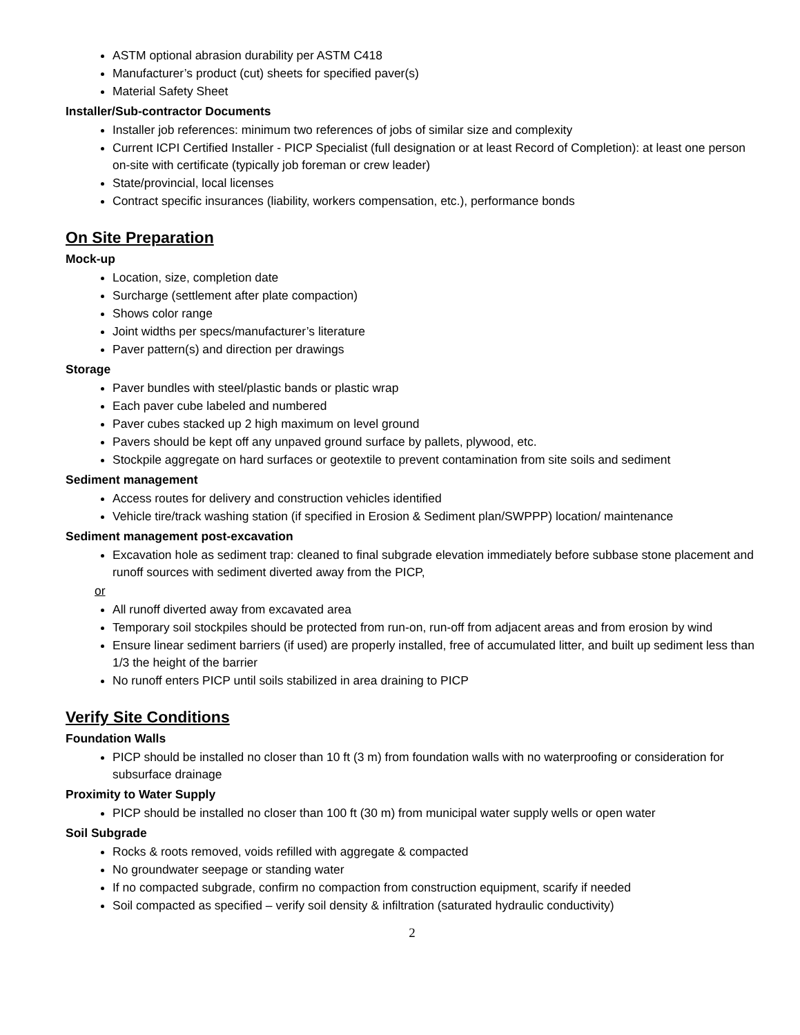ASTM optional abrasion durability per ASTM C418
Manufacturer’s product (cut) sheets for specified paver(s)
Material Safety Sheet
Installer/Sub-contractor Documents
Installer job references: minimum two references of jobs of similar size and complexity
Current ICPI Certified Installer - PICP Specialist (full designation or at least Record of Completion): at least one person on-site with certificate (typically job foreman or crew leader)
State/provincial, local licenses
Contract specific insurances (liability, workers compensation, etc.), performance bonds
On Site Preparation
Mock-up
Location, size, completion date
Surcharge (settlement after plate compaction)
Shows color range
Joint widths per specs/manufacturer’s literature
Paver pattern(s) and direction per drawings
Storage
Paver bundles with steel/plastic bands or plastic wrap
Each paver cube labeled and numbered
Paver cubes stacked up 2 high maximum on level ground
Pavers should be kept off any unpaved ground surface by pallets, plywood, etc.
Stockpile aggregate on hard surfaces or geotextile to prevent contamination from site soils and sediment
Sediment management
Access routes for delivery and construction vehicles identified
Vehicle tire/track washing station (if specified in Erosion & Sediment plan/SWPPP) location/ maintenance
Sediment management post-excavation
Excavation hole as sediment trap: cleaned to final subgrade elevation immediately before subbase stone placement and runoff sources with sediment diverted away from the PICP,
or
All runoff diverted away from excavated area
Temporary soil stockpiles should be protected from run-on, run-off from adjacent areas and from erosion by wind
Ensure linear sediment barriers (if used) are properly installed, free of accumulated litter, and built up sediment less than 1/3 the height of the barrier
No runoff enters PICP until soils stabilized in area draining to PICP
Verify Site Conditions
Foundation Walls
PICP should be installed no closer than 10 ft (3 m) from foundation walls with no waterproofing or consideration for subsurface drainage
Proximity to Water Supply
PICP should be installed no closer than 100 ft (30 m) from municipal water supply wells or open water
Soil Subgrade
Rocks & roots removed, voids refilled with aggregate & compacted
No groundwater seepage or standing water
If no compacted subgrade, confirm no compaction from construction equipment, scarify if needed
Soil compacted as specified – verify soil density & infiltration (saturated hydraulic conductivity)
2